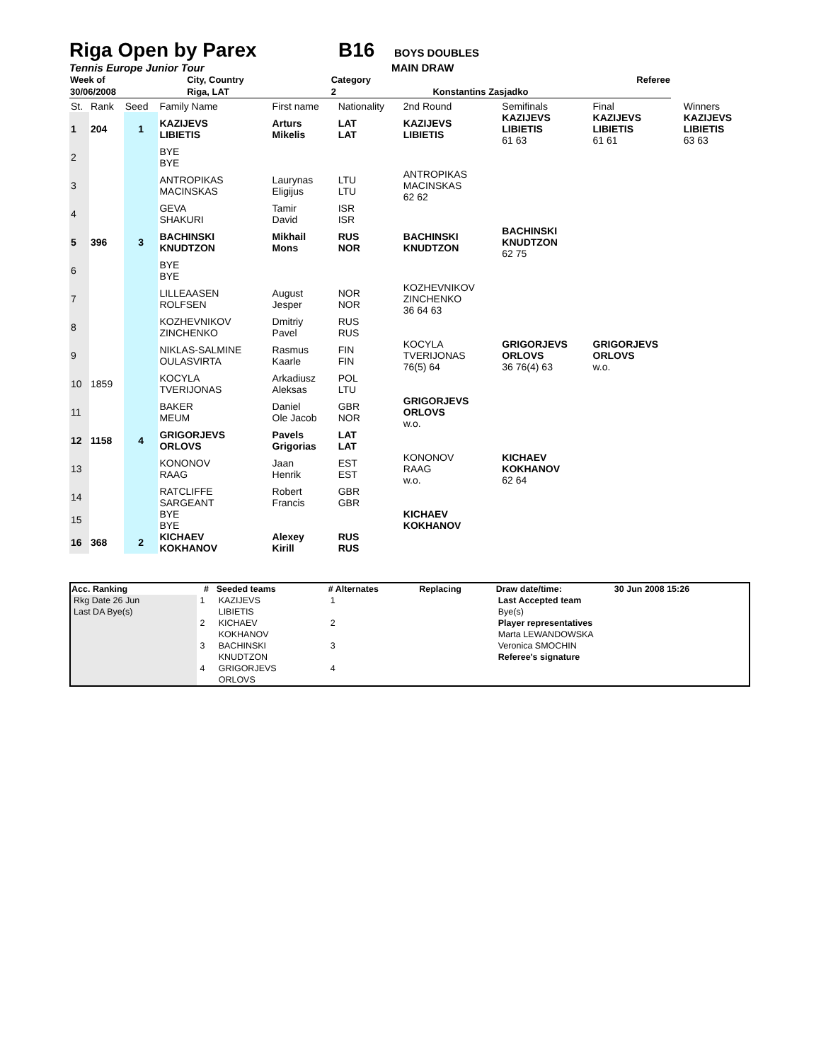Riga Open by Parex B16 BOYS DOUBLES
Tennis Europe Junior Tour MAIN DRAW
| Week of | City, Country | Category | Referee |
| 30/06/2008 | Riga, LAT | 2 | Konstantins Zasjadko |
| St. | Rank | Seed | Family Name | First name | Nationality | 2nd Round | Semifinals | Final | Winners |
| 1 | 204 | 1 | KAZIJEVS LIBIETIS | Arturs Mikelis | LAT LAT | KAZIJEVS LIBIETIS | KAZIJEVS LIBIETIS 61 63 | KAZIJEVS LIBIETIS 61 61 | KAZIJEVS LIBIETIS 63 63 |
| 2 | | | BYE BYE | | | | | | |
| 3 | | | ANTROPIKAS MACINSKAS | Laurynas Eligijus | LTU LTU | ANTROPIKAS MACINSKAS 62 62 | | | |
| 4 | | | GEVA SHAKURI | Tamir David | ISR ISR | | | | |
| 5 | 396 | 3 | BACHINSKI KNUDTZON | Mikhail Mons | RUS NOR | BACHINSKI KNUDTZON | BACHINSKI KNUDTZON 62 75 | | |
| 6 | | | BYE BYE | | | | | | |
| 7 | | | LILLEAASEN ROLFSEN | August Jesper | NOR NOR | KOZHEVNIKOV ZINCHENKO 36 64 63 | | | |
| 8 | | | KOZHEVNIKOV ZINCHENKO | Dmitriy Pavel | RUS RUS | | | | |
| 9 | | | NIKLAS-SALMINE OULASVIRTA | Rasmus Kaarle | FIN FIN | KOCYLA TVERIJONAS 76(5) 64 | GRIGORJEVS ORLOVS 36 76(4) 63 | GRIGORJEVS ORLOVS w.o. | |
| 10 | 1859 | | KOCYLA TVERIJONAS | Arkadiusz Aleksas | POL LTU | | | | |
| 11 | | | BAKER MEUM | Daniel Ole Jacob | GBR NOR | GRIGORJEVS ORLOVS w.o. | | | |
| 12 | 1158 | 4 | GRIGORJEVS ORLOVS | Pavels Grigorias | LAT LAT | | | | |
| 13 | | | KONONOV RAAG | Jaan Henrik | EST EST | KONONOV RAAG w.o. | KICHAEV KOKHANOV 62 64 | | |
| 14 | | | RATCLIFFE SARGEANT | Robert Francis | GBR GBR | | | | |
| 15 | | | BYE BYE | | | KICHAEV KOKHANOV | | | |
| 16 | 368 | 2 | KICHAEV KOKHANOV | Alexey Kirill | RUS RUS | | | | |
| Acc. Ranking | # | Seeded teams | # Alternates | Replacing | Draw date/time: | 30 Jun 2008 15:26 |
| --- | --- | --- | --- | --- | --- | --- |
| Rkg Date 26 Jun | 1 | KAZIJEVS | 1 | | Last Accepted team | |
| Last DA Bye(s) | | LIBIETIS | | | Bye(s) | |
| | 2 | KICHAEV | 2 | | Player representatives | |
| | | KOKHANOV | | | Marta LEWANDOWSKA | |
| | 3 | BACHINSKI | 3 | | Veronica SMOCHIN | |
| | | KNUDTZON | | | Referee's signature | |
| | 4 | GRIGORJEVS | 4 | | | |
| | | ORLOVS | | | | |